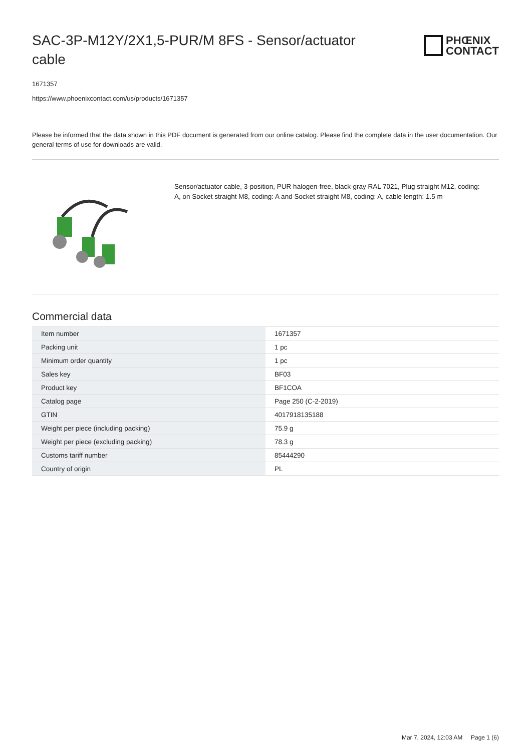SAC-3P-M12Y/2X1,5-PUR/M 8FS - Sensor/actuator cable
PHŒNIX
CONTACT
1671357
https://www.phoenixcontact.com/us/products/1671357
Please be informed that the data shown in this PDF document is generated from our online catalog. Please find the complete data in the user documentation. Our general terms of use for downloads are valid.
Sensor/actuator cable, 3-position, PUR halogen-free, black-gray RAL 7021, Plug straight M12, coding: A, on Socket straight M8, coding: A and Socket straight M8, coding: A, cable length: 1.5 m
Commercial data
| Item number | 1671357 |
| Packing unit | 1 pc |
| Minimum order quantity | 1 pc |
| Sales key | BF03 |
| Product key | BF1COA |
| Catalog page | Page 250 (C-2-2019) |
| GTIN | 4017918135188 |
| Weight per piece (including packing) | 75.9 g |
| Weight per piece (excluding packing) | 78.3 g |
| Customs tariff number | 85444290 |
| Country of origin | PL |
Mar 7, 2024, 12:03 AM Page 1 (6)